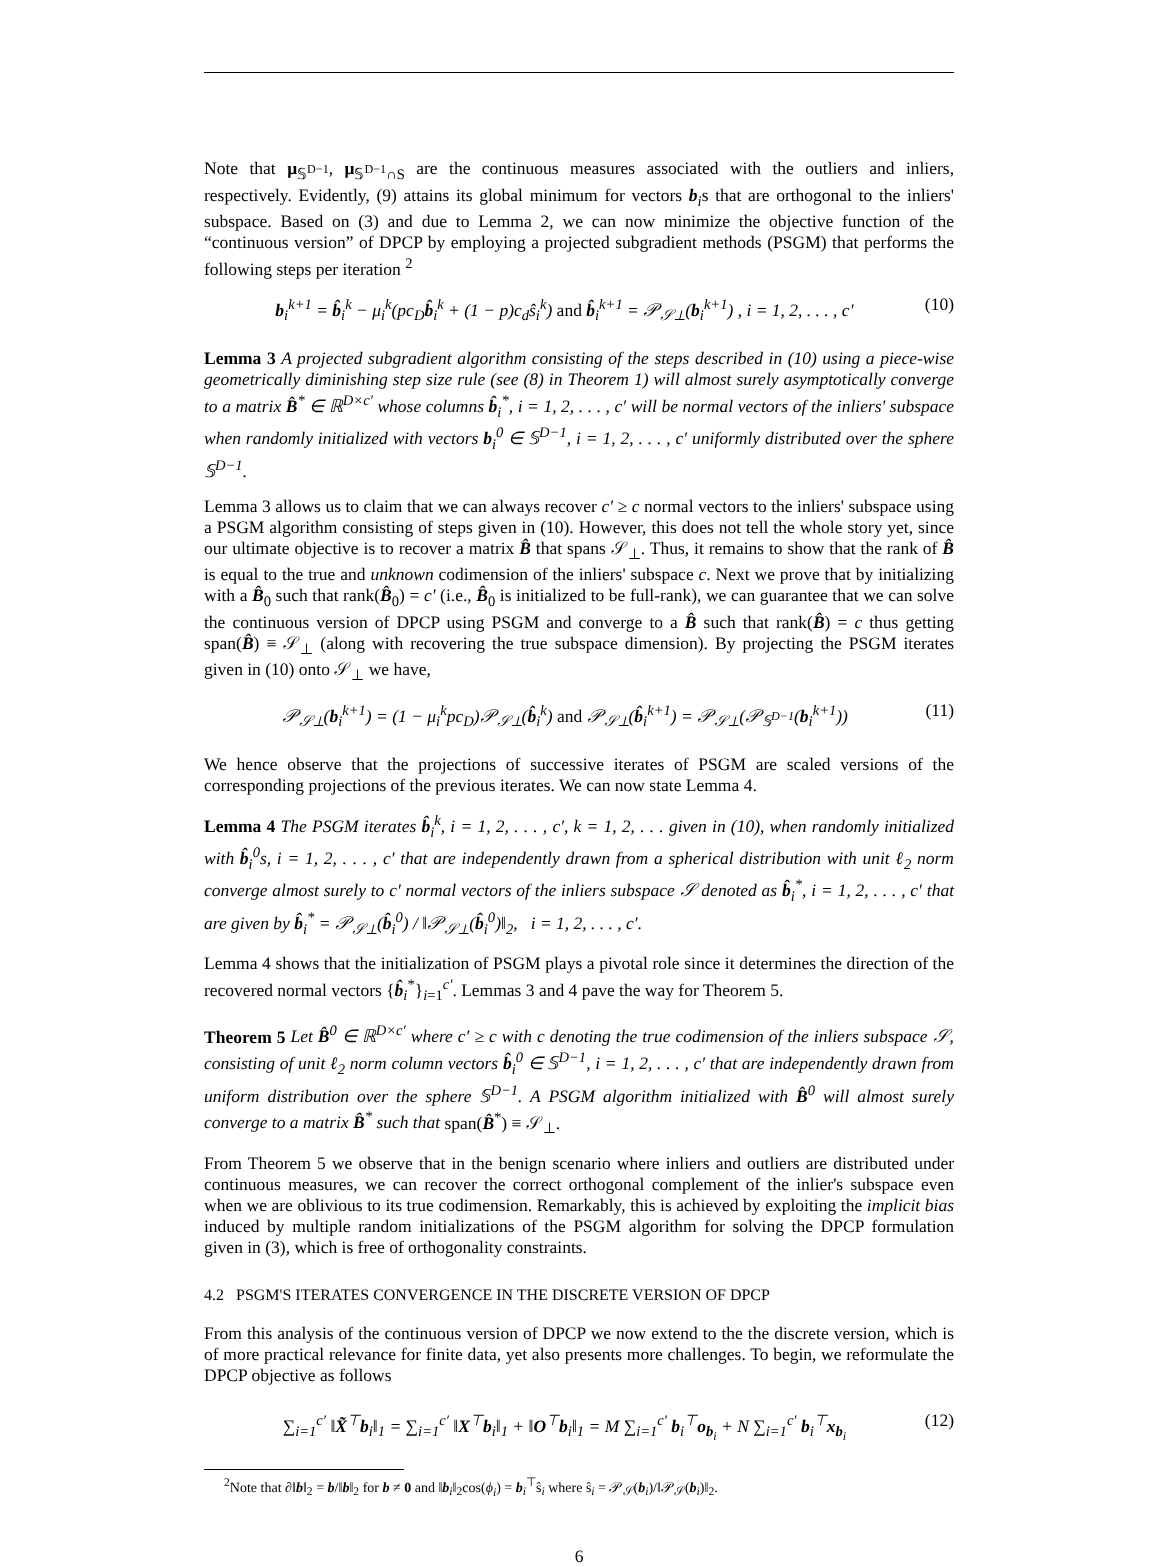Note that μ<sub>𝕊<sup>D−1</sup></sub>, μ<sub>𝕊<sup>D−1</sup>∩S</sub> are the continuous measures associated with the outliers and inliers, respectively. Evidently, (9) attains its global minimum for vectors b<sub>i</sub>s that are orthogonal to the inliers' subspace. Based on (3) and due to Lemma 2, we can now minimize the objective function of the “continuous version” of DPCP by employing a projected subgradient methods (PSGM) that performs the following steps per iteration <sup>2</sup>
b<sub>i</sub><sup>k+1</sup> = b̂<sub>i</sub><sup>k</sup> − μ<sub>i</sub><sup>k</sup>(pc<sub>D</sub>b̂<sub>i</sub><sup>k</sup> + (1 − p)c<sub>d</sub>ŝ<sub>i</sub><sup>k</sup>) and b̂<sub>i</sub><sup>k+1</sup> = 𝒫<sub>𝒮⊥</sub>(b<sub>i</sub><sup>k+1</sup>) , i = 1, 2, . . . , c′ (10)
Lemma 3 A projected subgradient algorithm consisting of the steps described in (10) using a piece-wise geometrically diminishing step size rule (see (8) in Theorem 1) will almost surely asymptotically converge to a matrix B̂<sup>*</sup> ∈ ℝ<sup>D×c′</sup> whose columns b̂<sub>i</sub><sup>*</sup>, i = 1, 2, . . . , c′ will be normal vectors of the inliers' subspace when randomly initialized with vectors b<sub>i</sub><sup>0</sup> ∈ 𝕊<sup>D−1</sup>, i = 1, 2, . . . , c′ uniformly distributed over the sphere 𝕊<sup>D−1</sup>.
Lemma 3 allows us to claim that we can always recover c′ ≥ c normal vectors to the inliers' subspace using a PSGM algorithm consisting of steps given in (10). However, this does not tell the whole story yet, since our ultimate objective is to recover a matrix B̂ that spans 𝒮<sub>⊥</sub>. Thus, it remains to show that the rank of B̂ is equal to the true and unknown codimension of the inliers' subspace c. Next we prove that by initializing with a B̂<sub>0</sub> such that rank(B̂<sub>0</sub>) = c′ (i.e., B̂<sub>0</sub> is initialized to be full-rank), we can guarantee that we can solve the continuous version of DPCP using PSGM and converge to a B̂ such that rank(B̂) = c thus getting span(B̂) ≡ 𝒮<sub>⊥</sub> (along with recovering the true subspace dimension). By projecting the PSGM iterates given in (10) onto 𝒮<sub>⊥</sub> we have,
𝒫<sub>𝒮⊥</sub>(b<sub>i</sub><sup>k+1</sup>) = (1 − μ<sub>i</sub><sup>k</sup>pc<sub>D</sub>)𝒫<sub>𝒮⊥</sub>(b̂<sub>i</sub><sup>k</sup>) and 𝒫<sub>𝒮⊥</sub>(b̂<sub>i</sub><sup>k+1</sup>) = 𝒫<sub>𝒮⊥</sub>(𝒫<sub>𝕊<sup>D−1</sup></sub>(b<sub>i</sub><sup>k+1</sup>)) (11)
We hence observe that the projections of successive iterates of PSGM are scaled versions of the corresponding projections of the previous iterates. We can now state Lemma 4.
Lemma 4 The PSGM iterates b̂<sub>i</sub><sup>k</sup>, i = 1, 2, . . . , c′, k = 1, 2, . . . given in (10), when randomly initialized with b̂<sub>i</sub><sup>0</sup>s, i = 1, 2, . . . , c′ that are independently drawn from a spherical distribution with unit ℓ<sub>2</sub> norm converge almost surely to c′ normal vectors of the inliers subspace 𝒮 denoted as b̂<sub>i</sub><sup>*</sup>, i = 1, 2, . . . , c′ that are given by b̂<sub>i</sub><sup>*</sup> = 𝒫<sub>𝒮⊥</sub>(b̂<sub>i</sub><sup>0</sup>) / ‖𝒫<sub>𝒮⊥</sub>(b̂<sub>i</sub><sup>0</sup>)‖<sub>2</sub>, i = 1, 2, . . . , c′.
Lemma 4 shows that the initialization of PSGM plays a pivotal role since it determines the direction of the recovered normal vectors {b̂<sub>i</sub><sup>*</sup>}<sub>i=1</sub><sup>c′</sup>. Lemmas 3 and 4 pave the way for Theorem 5.
Theorem 5 Let B̂<sup>0</sup> ∈ ℝ<sup>D×c′</sup> where c′ ≥ c with c denoting the true codimension of the inliers subspace 𝒮, consisting of unit ℓ<sub>2</sub> norm column vectors b̂<sub>i</sub><sup>0</sup> ∈ 𝕊<sup>D−1</sup>, i = 1, 2, . . . , c′ that are independently drawn from uniform distribution over the sphere 𝕊<sup>D−1</sup>. A PSGM algorithm initialized with B̂<sup>0</sup> will almost surely converge to a matrix B̂<sup>*</sup> such that span(B̂<sup>*</sup>) ≡ 𝒮<sub>⊥</sub>.
From Theorem 5 we observe that in the benign scenario where inliers and outliers are distributed under continuous measures, we can recover the correct orthogonal complement of the inlier's subspace even when we are oblivious to its true codimension. Remarkably, this is achieved by exploiting the implicit bias induced by multiple random initializations of the PSGM algorithm for solving the DPCP formulation given in (3), which is free of orthogonality constraints.
4.2 PSGM'S ITERATES CONVERGENCE IN THE DISCRETE VERSION OF DPCP
From this analysis of the continuous version of DPCP we now extend to the the discrete version, which is of more practical relevance for finite data, yet also presents more challenges. To begin, we reformulate the DPCP objective as follows
∑<sub>i=1</sub><sup>c′</sup> ‖X̃<sup>⊤</sup>b<sub>i</sub>‖<sub>1</sub> = ∑<sub>i=1</sub><sup>c′</sup> ‖X<sup>⊤</sup>b<sub>i</sub>‖<sub>1</sub> + ‖O<sup>⊤</sup>b<sub>i</sub>‖<sub>1</sub> = M ∑<sub>i=1</sub><sup>c′</sup> b<sub>i</sub><sup>⊤</sup>o<sub>b<sub>i</sub></sub> + N ∑<sub>i=1</sub><sup>c′</sup> b<sub>i</sub><sup>⊤</sup>x<sub>b<sub>i</sub></sub> (12)
<sup>2</sup> Note that ∂‖b‖<sub>2</sub> = b/‖b‖<sub>2</sub> for b ≠ 0 and ‖b<sub>i</sub>‖<sub>2</sub>cos(ϕ<sub>i</sub>) = b<sub>i</sub><sup>⊤</sup>ŝ<sub>i</sub> where ŝ<sub>i</sub> = 𝒫<sub>𝒮</sub>(b<sub>i</sub>)/‖𝒫<sub>𝒮</sub>(b<sub>i</sub>)‖<sub>2</sub>.
6